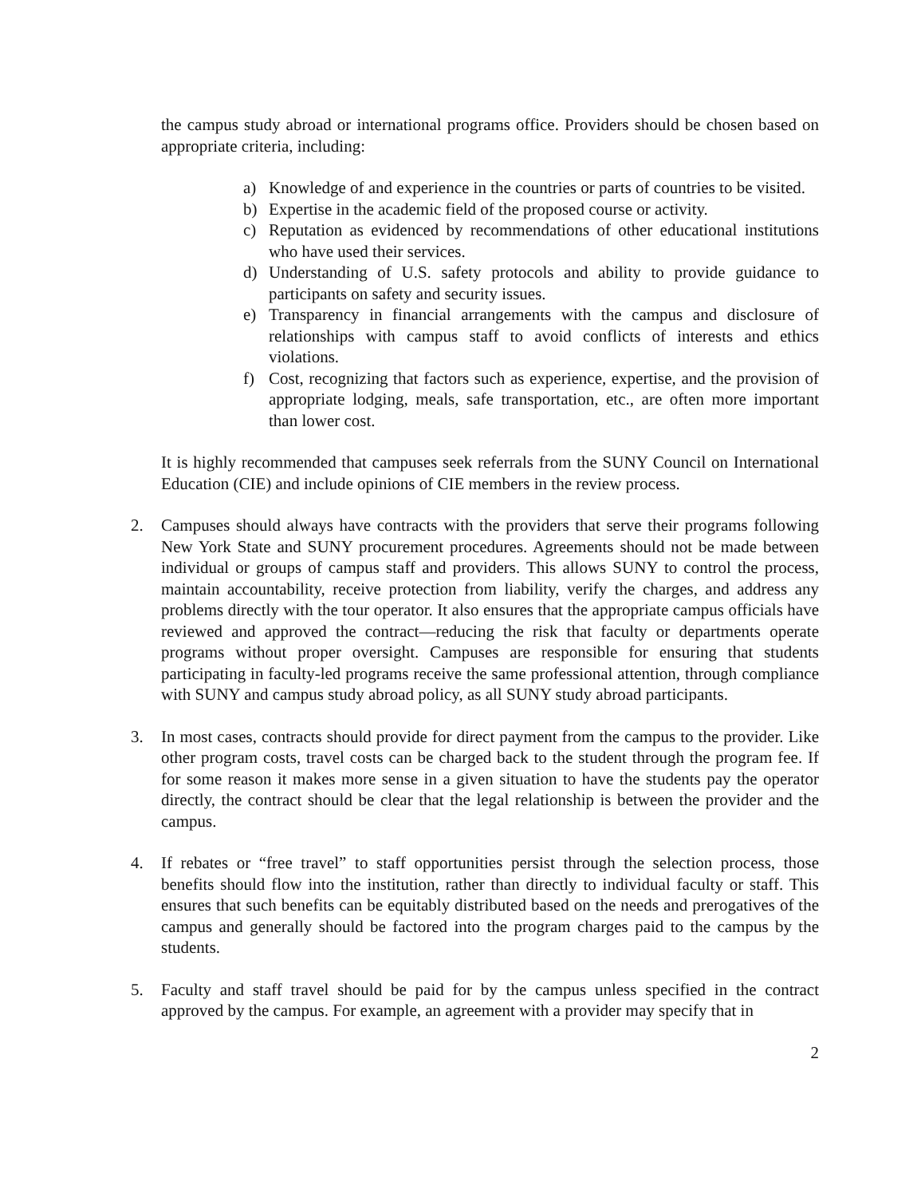the campus study abroad or international programs office. Providers should be chosen based on appropriate criteria, including:
a) Knowledge of and experience in the countries or parts of countries to be visited.
b) Expertise in the academic field of the proposed course or activity.
c) Reputation as evidenced by recommendations of other educational institutions who have used their services.
d) Understanding of U.S. safety protocols and ability to provide guidance to participants on safety and security issues.
e) Transparency in financial arrangements with the campus and disclosure of relationships with campus staff to avoid conflicts of interests and ethics violations.
f) Cost, recognizing that factors such as experience, expertise, and the provision of appropriate lodging, meals, safe transportation, etc., are often more important than lower cost.
It is highly recommended that campuses seek referrals from the SUNY Council on International Education (CIE) and include opinions of CIE members in the review process.
2. Campuses should always have contracts with the providers that serve their programs following New York State and SUNY procurement procedures. Agreements should not be made between individual or groups of campus staff and providers. This allows SUNY to control the process, maintain accountability, receive protection from liability, verify the charges, and address any problems directly with the tour operator. It also ensures that the appropriate campus officials have reviewed and approved the contract—reducing the risk that faculty or departments operate programs without proper oversight. Campuses are responsible for ensuring that students participating in faculty-led programs receive the same professional attention, through compliance with SUNY and campus study abroad policy, as all SUNY study abroad participants.
3. In most cases, contracts should provide for direct payment from the campus to the provider. Like other program costs, travel costs can be charged back to the student through the program fee. If for some reason it makes more sense in a given situation to have the students pay the operator directly, the contract should be clear that the legal relationship is between the provider and the campus.
4. If rebates or “free travel” to staff opportunities persist through the selection process, those benefits should flow into the institution, rather than directly to individual faculty or staff. This ensures that such benefits can be equitably distributed based on the needs and prerogatives of the campus and generally should be factored into the program charges paid to the campus by the students.
5. Faculty and staff travel should be paid for by the campus unless specified in the contract approved by the campus. For example, an agreement with a provider may specify that in
2